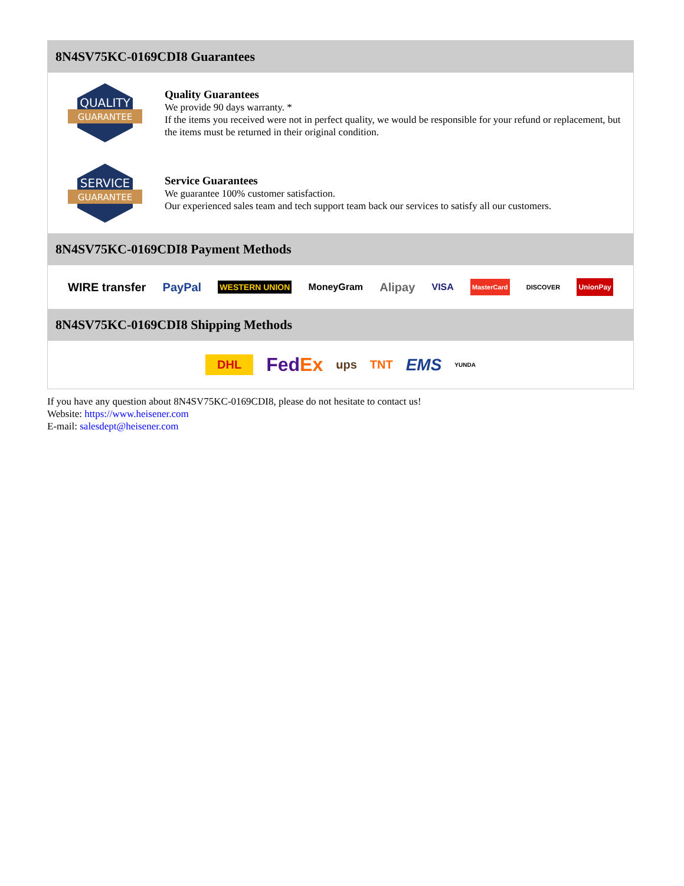8N4SV75KC-0169CDI8 Guarantees
QUALITY
GUARANTEE
Quality Guarantees
We provide 90 days warranty. *
If the items you received were not in perfect quality, we would be responsible for your refund or replacement, but the items must be returned in their original condition.
SERVICE
GUARANTEE
Service Guarantees
We guarantee 100% customer satisfaction.
Our experienced sales team and tech support team back our services to satisfy all our customers.
8N4SV75KC-0169CDI8 Payment Methods
WIRE transfer PayPal WESTERN UNION MoneyGram Alipay VISA MasterCard DISCOVER UnionPay
8N4SV75KC-0169CDI8 Shipping Methods
DHL FedEx ups TNT EMS YUNDA
If you have any question about 8N4SV75KC-0169CDI8, please do not hesitate to contact us!
Website: https://www.heisener.com
E-mail: salesdept@heisener.com